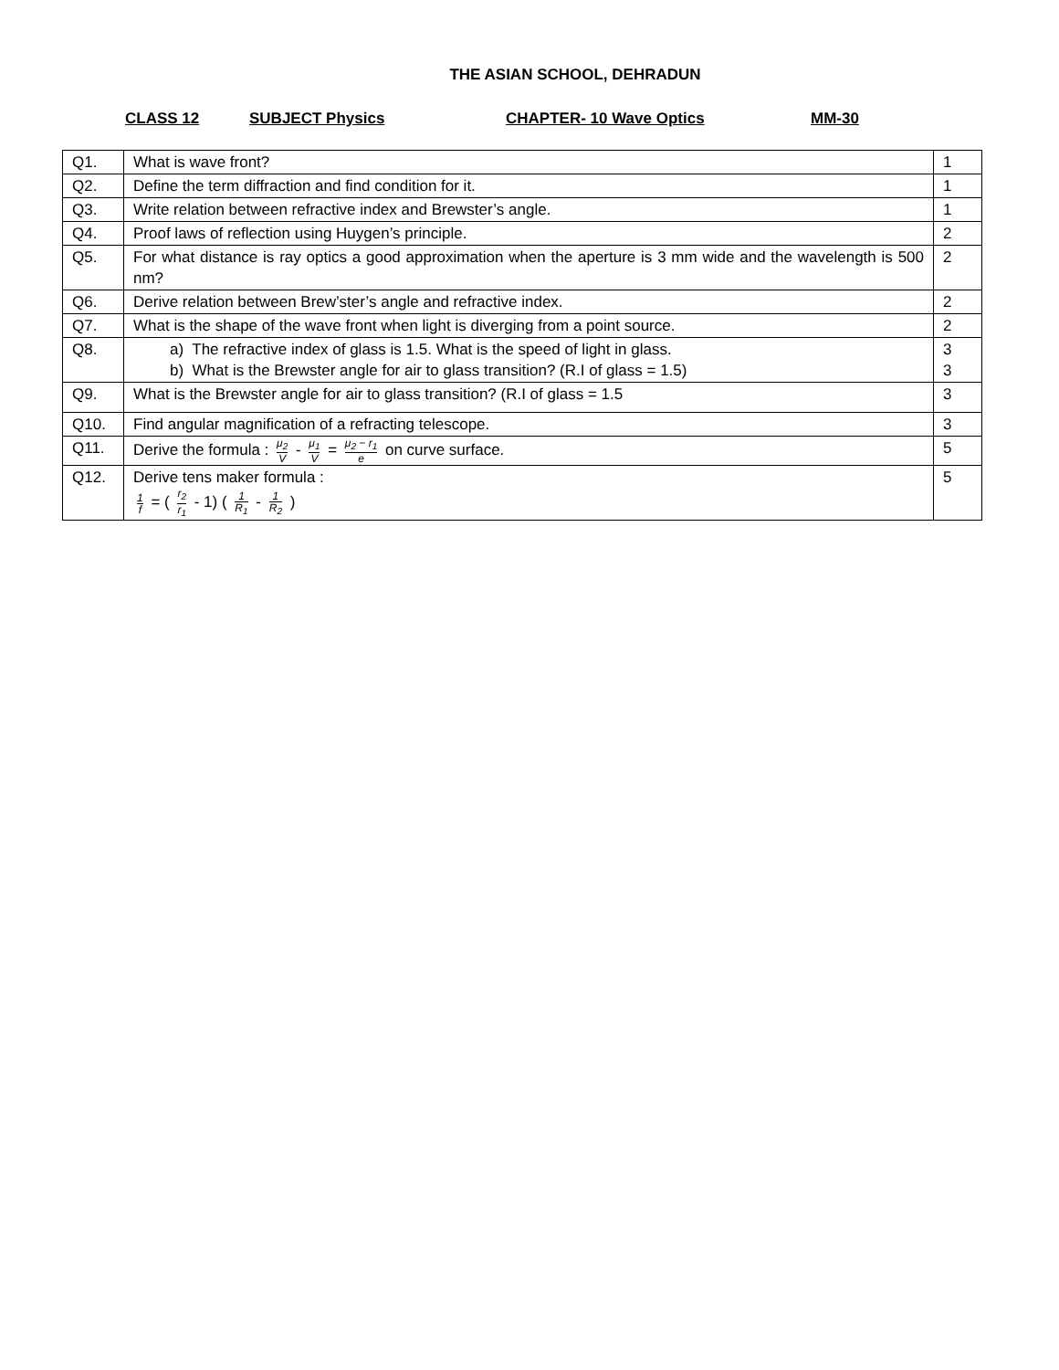THE ASIAN SCHOOL, DEHRADUN
CLASS 12 SUBJECT Physics CHAPTER- 10 Wave Optics MM-30
| Q1. | What is wave front? | 1 |
| Q2. | Define the term diffraction and find condition for it. | 1 |
| Q3. | Write relation between refractive index and Brewster’s angle. | 1 |
| Q4. | Proof laws of reflection using Huygen’s principle. | 2 |
| Q5. | For what distance is ray optics a good approximation when the aperture is 3 mm wide and the wavelength is 500 nm? | 2 |
| Q6. | Derive relation between Brew’ster’s angle and refractive index. | 2 |
| Q7. | What is the shape of the wave front when light is diverging from a point source. | 2 |
| Q8. | a) The refractive index of glass is 1.5. What is the speed of light in glass. b) What is the Brewster angle for air to glass transition? (R.I of glass = 1.5) | 3 3 |
| Q9. | What is the Brewster angle for air to glass transition? (R.I of glass = 1.5 | 3 |
| Q10. | Find angular magnification of a refracting telescope. | 3 |
| Q11. | Derive the formula : μ<sub>2</sub> V - μ<sub>1</sub> V = μ<sub>2</sub> − r<sub>1</sub> e on curve surface. | 5 |
| Q12. | Derive tens maker formula : 1 f = ( r<sub>2</sub> r<sub>1</sub> - 1) ( 1 R<sub>1</sub> - 1 R<sub>2</sub> ) | 5 |